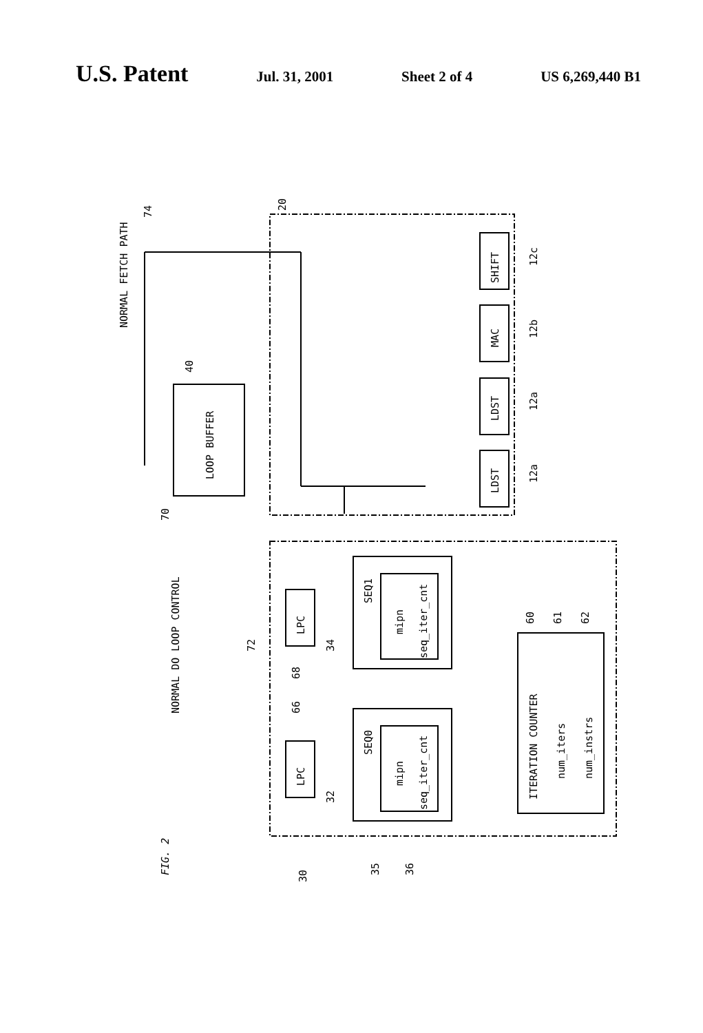U.S. Patent Jul. 31, 2001 Sheet 2 of 4 US 6,269,440 B1
NORMAL FETCH PATH
LOOP BUFFER
SHIFT
MAC
LDST
LDST
SEQ1
SEQ0
mipn
seq_iter_cnt
mipn
seq_iter_cnt
LPC
LPC
ITERATION COUNTER
num_iters
num_instrs
NORMAL DO LOOP CONTROL
FIG. 2
74
40
20
12c
12b
12a
12a
70
72
68
66
34
32
60
61
62
30
35
36